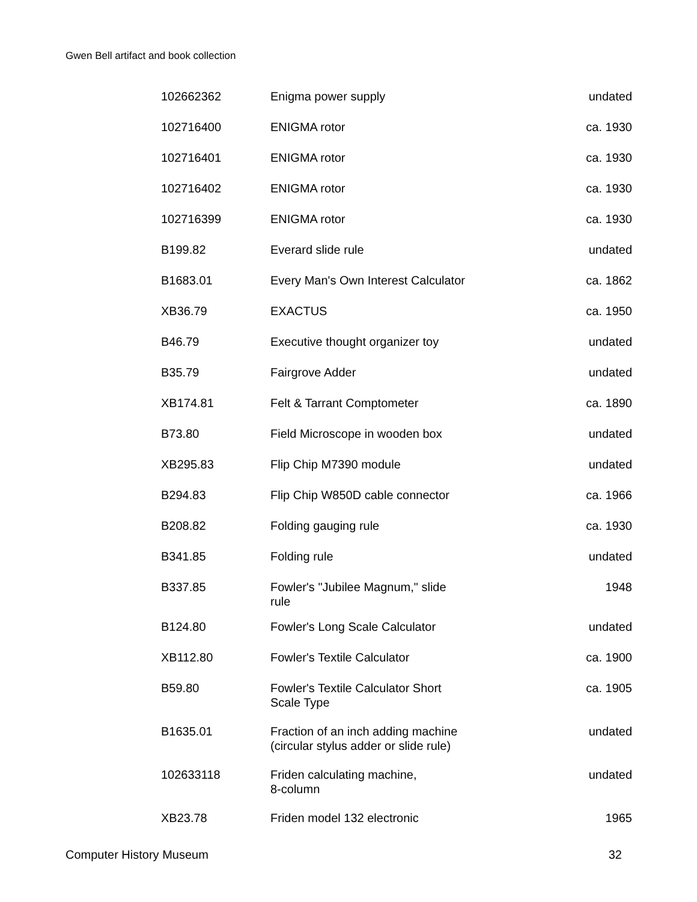Gwen Bell artifact and book collection
| 102662362 | Enigma power supply | undated |
| 102716400 | ENIGMA rotor | ca. 1930 |
| 102716401 | ENIGMA rotor | ca. 1930 |
| 102716402 | ENIGMA rotor | ca. 1930 |
| 102716399 | ENIGMA rotor | ca. 1930 |
| B199.82 | Everard slide rule | undated |
| B1683.01 | Every Man's Own Interest Calculator | ca. 1862 |
| XB36.79 | EXACTUS | ca. 1950 |
| B46.79 | Executive thought organizer toy | undated |
| B35.79 | Fairgrove Adder | undated |
| XB174.81 | Felt & Tarrant Comptometer | ca. 1890 |
| B73.80 | Field Microscope in wooden box | undated |
| XB295.83 | Flip Chip M7390 module | undated |
| B294.83 | Flip Chip W850D cable connector | ca. 1966 |
| B208.82 | Folding gauging rule | ca. 1930 |
| B341.85 | Folding rule | undated |
| B337.85 | Fowler's "Jubilee Magnum," slide rule | 1948 |
| B124.80 | Fowler's Long Scale Calculator | undated |
| XB112.80 | Fowler's Textile Calculator | ca. 1900 |
| B59.80 | Fowler's Textile Calculator Short Scale Type | ca. 1905 |
| B1635.01 | Fraction of an inch adding machine (circular stylus adder or slide rule) | undated |
| 102633118 | Friden calculating machine, 8-column | undated |
| XB23.78 | Friden model 132 electronic | 1965 |
Computer History Museum 32